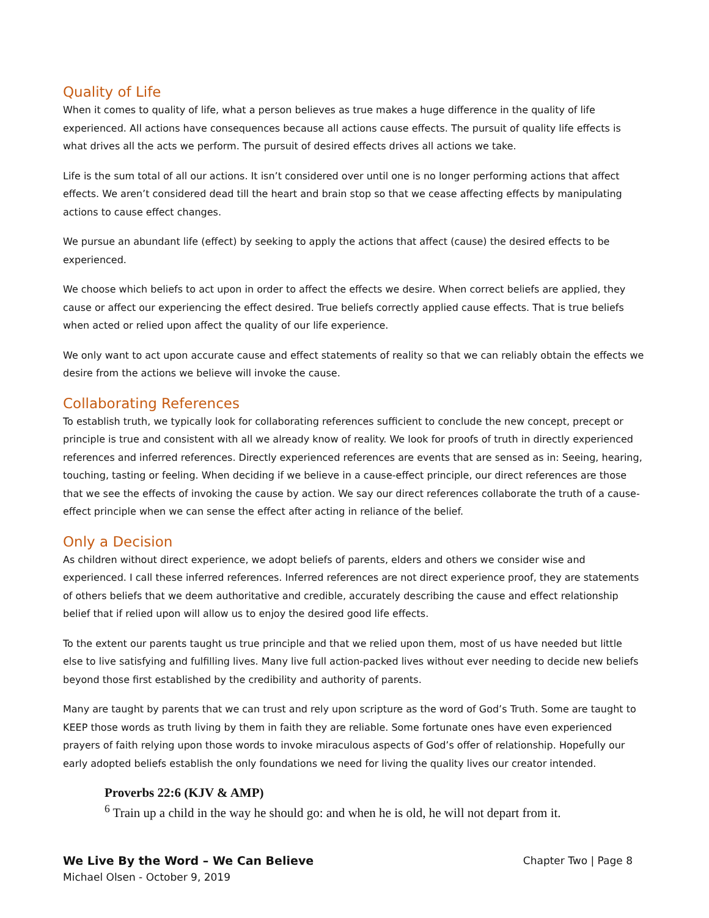Quality of Life
When it comes to quality of life, what a person believes as true makes a huge difference in the quality of life experienced. All actions have consequences because all actions cause effects. The pursuit of quality life effects is what drives all the acts we perform. The pursuit of desired effects drives all actions we take.
Life is the sum total of all our actions. It isn’t considered over until one is no longer performing actions that affect effects. We aren’t considered dead till the heart and brain stop so that we cease affecting effects by manipulating actions to cause effect changes.
We pursue an abundant life (effect) by seeking to apply the actions that affect (cause) the desired effects to be experienced.
We choose which beliefs to act upon in order to affect the effects we desire. When correct beliefs are applied, they cause or affect our experiencing the effect desired. True beliefs correctly applied cause effects. That is true beliefs when acted or relied upon affect the quality of our life experience.
We only want to act upon accurate cause and effect statements of reality so that we can reliably obtain the effects we desire from the actions we believe will invoke the cause.
Collaborating References
To establish truth, we typically look for collaborating references sufficient to conclude the new concept, precept or principle is true and consistent with all we already know of reality. We look for proofs of truth in directly experienced references and inferred references. Directly experienced references are events that are sensed as in: Seeing, hearing, touching, tasting or feeling. When deciding if we believe in a cause-effect principle, our direct references are those that we see the effects of invoking the cause by action. We say our direct references collaborate the truth of a cause-effect principle when we can sense the effect after acting in reliance of the belief.
Only a Decision
As children without direct experience, we adopt beliefs of parents, elders and others we consider wise and experienced. I call these inferred references. Inferred references are not direct experience proof, they are statements of others beliefs that we deem authoritative and credible, accurately describing the cause and effect relationship belief that if relied upon will allow us to enjoy the desired good life effects.
To the extent our parents taught us true principle and that we relied upon them, most of us have needed but little else to live satisfying and fulfilling lives. Many live full action-packed lives without ever needing to decide new beliefs beyond those first established by the credibility and authority of parents.
Many are taught by parents that we can trust and rely upon scripture as the word of God’s Truth. Some are taught to KEEP those words as truth living by them in faith they are reliable. Some fortunate ones have even experienced prayers of faith relying upon those words to invoke miraculous aspects of God’s offer of relationship. Hopefully our early adopted beliefs establish the only foundations we need for living the quality lives our creator intended.
Proverbs 22:6 (KJV & AMP)
<sup>6</sup> Train up a child in the way he should go: and when he is old, he will not depart from it.
We Live By the Word – We Can Believe
Michael Olsen - October 9, 2019
Chapter Two | Page 8